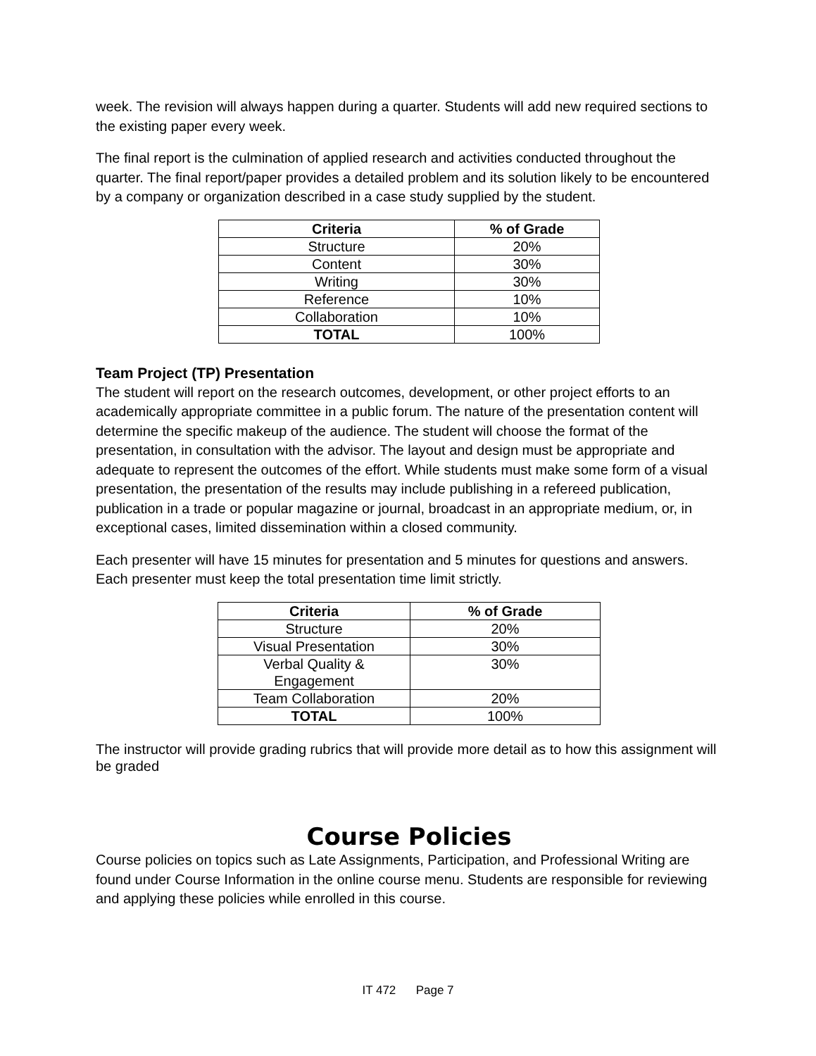week. The revision will always happen during a quarter. Students will add new required sections to the existing paper every week.
The final report is the culmination of applied research and activities conducted throughout the quarter. The final report/paper provides a detailed problem and its solution likely to be encountered by a company or organization described in a case study supplied by the student.
| Criteria | % of Grade |
| --- | --- |
| Structure | 20% |
| Content | 30% |
| Writing | 30% |
| Reference | 10% |
| Collaboration | 10% |
| TOTAL | 100% |
Team Project (TP) Presentation
The student will report on the research outcomes, development, or other project efforts to an academically appropriate committee in a public forum. The nature of the presentation content will determine the specific makeup of the audience. The student will choose the format of the presentation, in consultation with the advisor. The layout and design must be appropriate and adequate to represent the outcomes of the effort. While students must make some form of a visual presentation, the presentation of the results may include publishing in a refereed publication, publication in a trade or popular magazine or journal, broadcast in an appropriate medium, or, in exceptional cases, limited dissemination within a closed community.
Each presenter will have 15 minutes for presentation and 5 minutes for questions and answers. Each presenter must keep the total presentation time limit strictly.
| Criteria | % of Grade |
| --- | --- |
| Structure | 20% |
| Visual Presentation | 30% |
| Verbal Quality & Engagement | 30% |
| Team Collaboration | 20% |
| TOTAL | 100% |
The instructor will provide grading rubrics that will provide more detail as to how this assignment will be graded
Course Policies
Course policies on topics such as Late Assignments, Participation, and Professional Writing are found under Course Information in the online course menu. Students are responsible for reviewing and applying these policies while enrolled in this course.
IT 472 Page 7